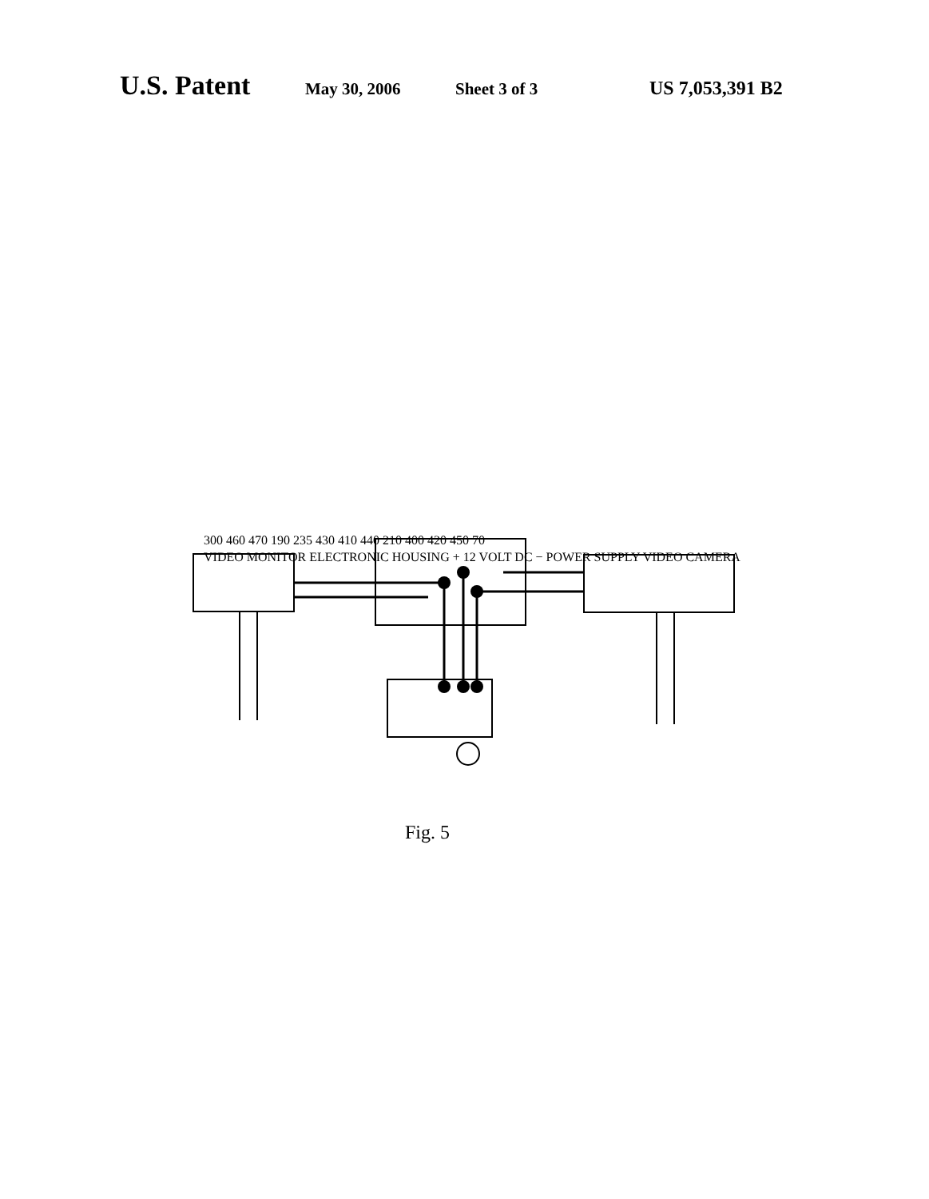U.S. Patent May 30, 2006 Sheet 3 of 3 US 7,053,391 B2
VIDEO MONITOR
300 460 470 190 235 430 410 440 210 400 420 450 70
VIDEO MONITOR ELECTRONIC HOUSING + 12 VOLT DC − POWER SUPPLY VIDEO CAMERA
Fig. 5